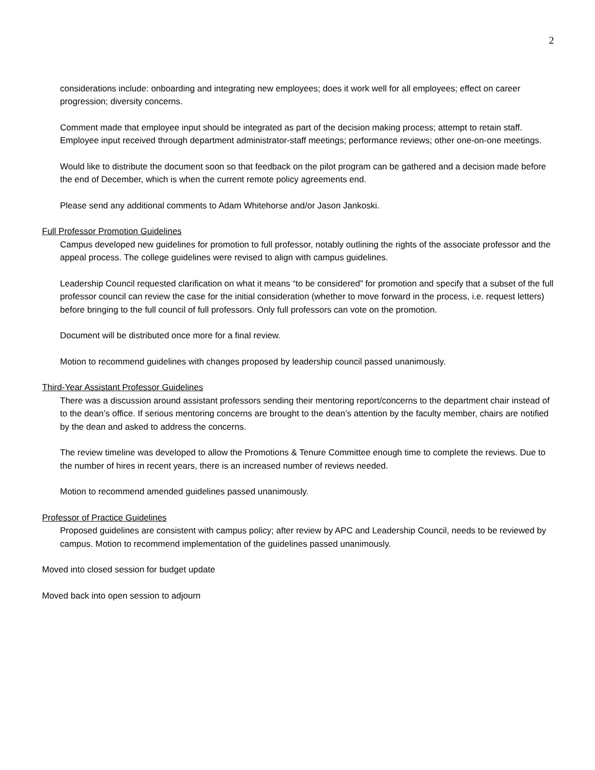2
considerations include: onboarding and integrating new employees; does it work well for all employees; effect on career progression; diversity concerns.
Comment made that employee input should be integrated as part of the decision making process; attempt to retain staff. Employee input received through department administrator-staff meetings; performance reviews; other one-on-one meetings.
Would like to distribute the document soon so that feedback on the pilot program can be gathered and a decision made before the end of December, which is when the current remote policy agreements end.
Please send any additional comments to Adam Whitehorse and/or Jason Jankoski.
Full Professor Promotion Guidelines
Campus developed new guidelines for promotion to full professor, notably outlining the rights of the associate professor and the appeal process. The college guidelines were revised to align with campus guidelines.
Leadership Council requested clarification on what it means “to be considered” for promotion and specify that a subset of the full professor council can review the case for the initial consideration (whether to move forward in the process, i.e. request letters) before bringing to the full council of full professors. Only full professors can vote on the promotion.
Document will be distributed once more for a final review.
Motion to recommend guidelines with changes proposed by leadership council passed unanimously.
Third-Year Assistant Professor Guidelines
There was a discussion around assistant professors sending their mentoring report/concerns to the department chair instead of to the dean’s office. If serious mentoring concerns are brought to the dean’s attention by the faculty member, chairs are notified by the dean and asked to address the concerns.
The review timeline was developed to allow the Promotions & Tenure Committee enough time to complete the reviews. Due to the number of hires in recent years, there is an increased number of reviews needed.
Motion to recommend amended guidelines passed unanimously.
Professor of Practice Guidelines
Proposed guidelines are consistent with campus policy; after review by APC and Leadership Council, needs to be reviewed by campus. Motion to recommend implementation of the guidelines passed unanimously.
Moved into closed session for budget update
Moved back into open session to adjourn